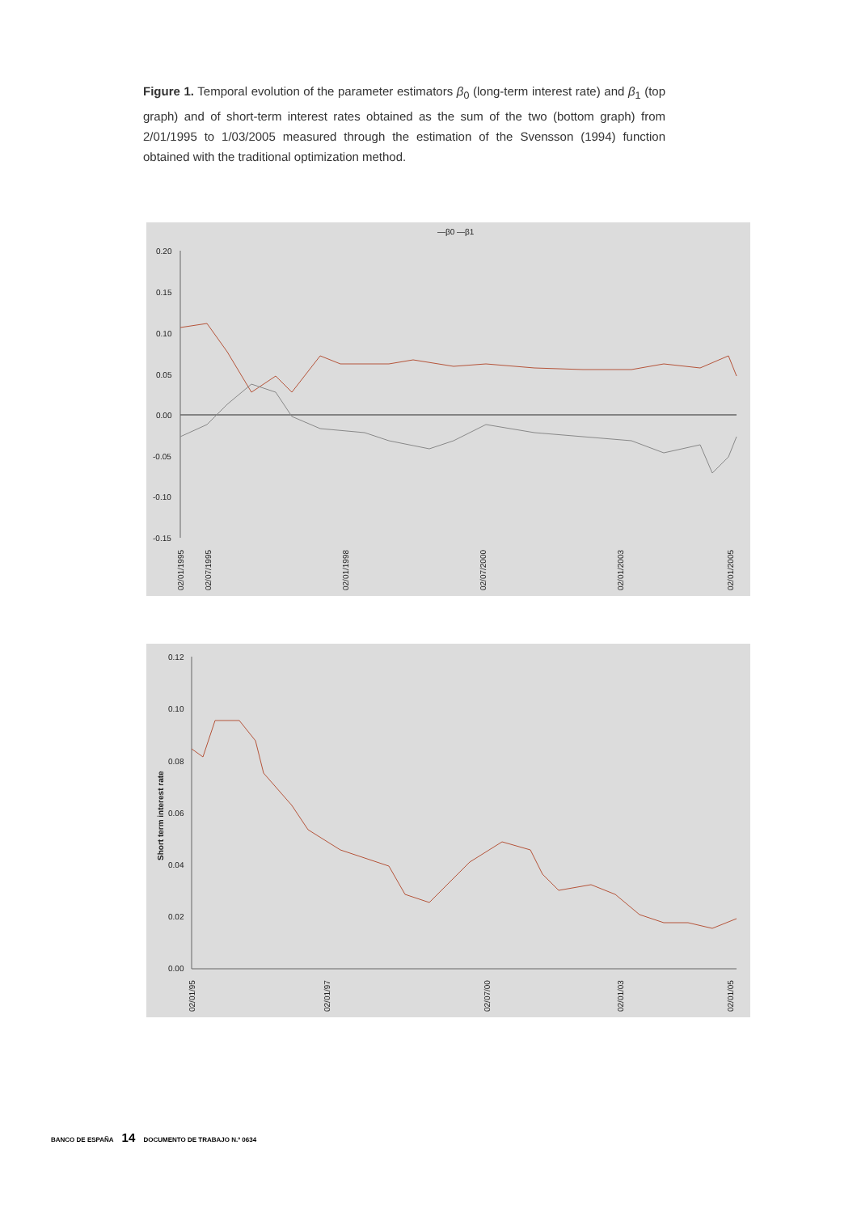Figure 1. Temporal evolution of the parameter estimators β<sub>0</sub> (long-term interest rate) and β<sub>1</sub> (top graph) and of short-term interest rates obtained as the sum of the two (bottom graph) from 2/01/1995 to 1/03/2005 measured through the estimation of the Svensson (1994) function obtained with the traditional optimization method.
—β0 —β1
0.20
0.15
0.10
0.05
0.00
-0.10
-0.05
-0.15
02/01/1995
02/07/1995
02/01/1998
02/07/2000
02/01/2003
02/01/2005
0.12
0.10
0.08
0.06
0.04
0.02
0.00
Short term interest rate
02/01/95
02/01/97
02/07/00
02/01/03
02/01/05
BANCO DE ESPAÑA 14 DOCUMENTO DE TRABAJO N.º 0634